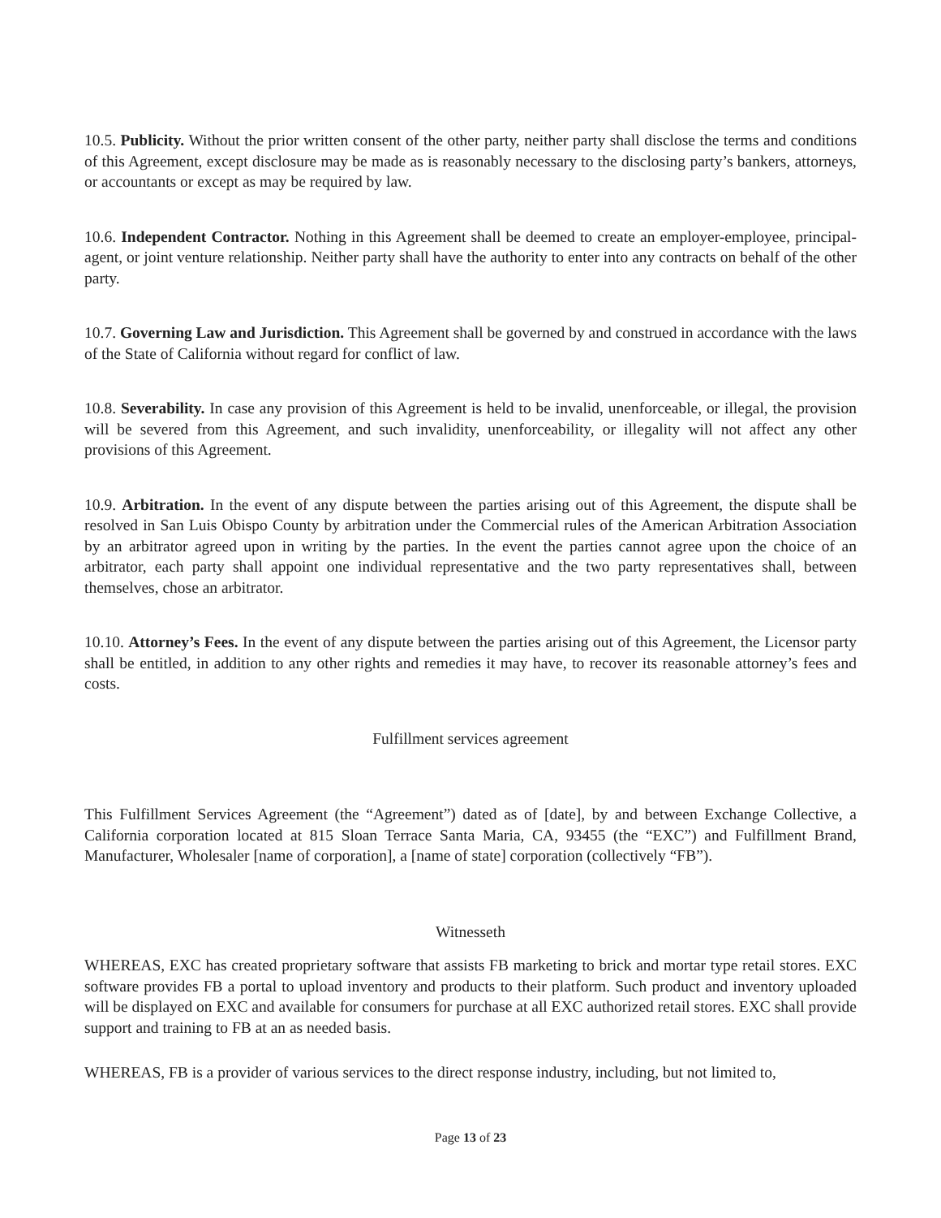10.5. Publicity. Without the prior written consent of the other party, neither party shall disclose the terms and conditions of this Agreement, except disclosure may be made as is reasonably necessary to the disclosing party’s bankers, attorneys, or accountants or except as may be required by law.
10.6. Independent Contractor. Nothing in this Agreement shall be deemed to create an employer-employee, principal-agent, or joint venture relationship. Neither party shall have the authority to enter into any contracts on behalf of the other party.
10.7. Governing Law and Jurisdiction. This Agreement shall be governed by and construed in accordance with the laws of the State of California without regard for conflict of law.
10.8. Severability. In case any provision of this Agreement is held to be invalid, unenforceable, or illegal, the provision will be severed from this Agreement, and such invalidity, unenforceability, or illegality will not affect any other provisions of this Agreement.
10.9. Arbitration. In the event of any dispute between the parties arising out of this Agreement, the dispute shall be resolved in San Luis Obispo County by arbitration under the Commercial rules of the American Arbitration Association by an arbitrator agreed upon in writing by the parties. In the event the parties cannot agree upon the choice of an arbitrator, each party shall appoint one individual representative and the two party representatives shall, between themselves, chose an arbitrator.
10.10. Attorney’s Fees. In the event of any dispute between the parties arising out of this Agreement, the Licensor party shall be entitled, in addition to any other rights and remedies it may have, to recover its reasonable attorney’s fees and costs.
Fulfillment services agreement
This Fulfillment Services Agreement (the “Agreement”) dated as of [date], by and between Exchange Collective, a California corporation located at 815 Sloan Terrace Santa Maria, CA, 93455 (the “EXC”) and Fulfillment Brand, Manufacturer, Wholesaler [name of corporation], a [name of state] corporation (collectively “FB”).
Witnesseth
WHEREAS, EXC has created proprietary software that assists FB marketing to brick and mortar type retail stores. EXC software provides FB a portal to upload inventory and products to their platform. Such product and inventory uploaded will be displayed on EXC and available for consumers for purchase at all EXC authorized retail stores. EXC shall provide support and training to FB at an as needed basis.
WHEREAS, FB is a provider of various services to the direct response industry, including, but not limited to,
Page 13 of 23